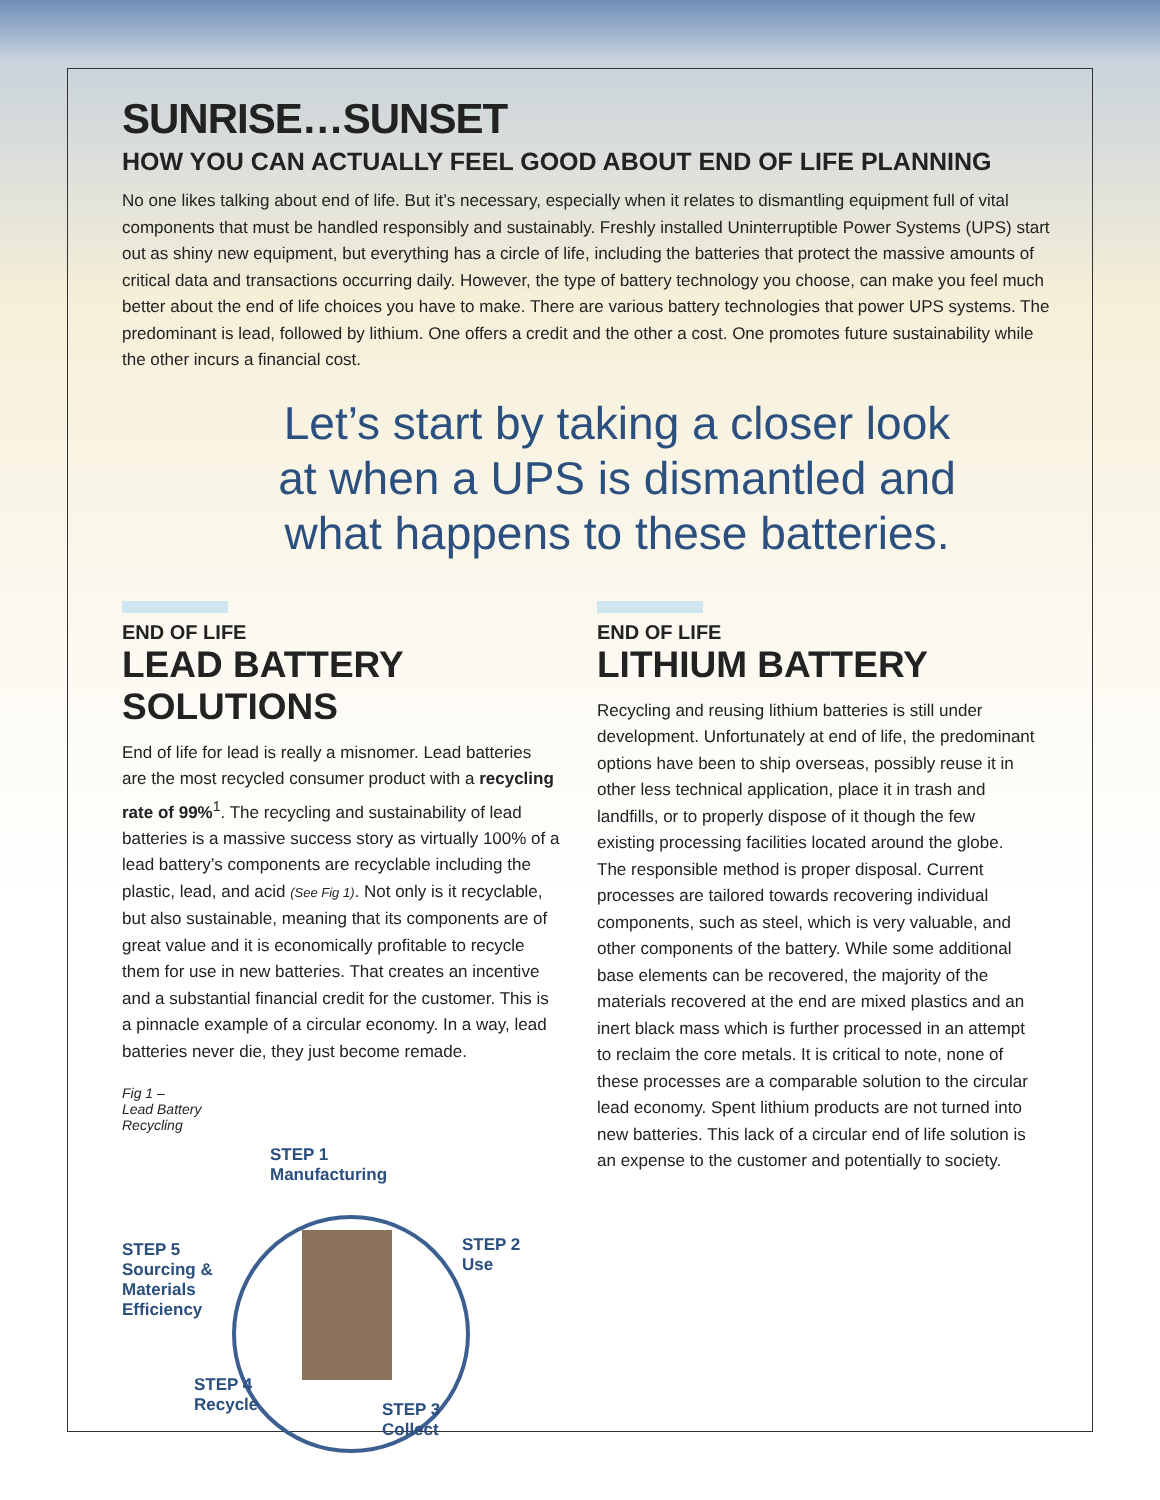SUNRISE…SUNSET
HOW YOU CAN ACTUALLY FEEL GOOD ABOUT END OF LIFE PLANNING
No one likes talking about end of life. But it’s necessary, especially when it relates to dismantling equipment full of vital components that must be handled responsibly and sustainably. Freshly installed Uninterruptible Power Systems (UPS) start out as shiny new equipment, but everything has a circle of life, including the batteries that protect the massive amounts of critical data and transactions occurring daily. However, the type of battery technology you choose, can make you feel much better about the end of life choices you have to make. There are various battery technologies that power UPS systems. The predominant is lead, followed by lithium. One offers a credit and the other a cost. One promotes future sustainability while the other incurs a financial cost.
Let’s start by taking a closer look
at when a UPS is dismantled and
what happens to these batteries.
END OF LIFE
LEAD BATTERY SOLUTIONS
End of life for lead is really a misnomer. Lead batteries are the most recycled consumer product with a recycling rate of 99%<sup>1</sup>. The recycling and sustainability of lead batteries is a massive success story as virtually 100% of a lead battery’s components are recyclable including the plastic, lead, and acid (See Fig 1). Not only is it recyclable, but also sustainable, meaning that its components are of great value and it is economically profitable to recycle them for use in new batteries. That creates an incentive and a substantial financial credit for the customer. This is a pinnacle example of a circular economy. In a way, lead batteries never die, they just become remade.
Fig 1 –
Lead Battery
Recycling
STEP 1
Manufacturing
STEP 2
Use
STEP 3
Collect
STEP 4
Recycle
STEP 5
Sourcing &
Materials
Efficiency
END OF LIFE
LITHIUM BATTERY
Recycling and reusing lithium batteries is still under development. Unfortunately at end of life, the predominant options have been to ship overseas, possibly reuse it in other less technical application, place it in trash and landfills, or to properly dispose of it though the few existing processing facilities located around the globe. The responsible method is proper disposal. Current processes are tailored towards recovering individual components, such as steel, which is very valuable, and other components of the battery. While some additional base elements can be recovered, the majority of the materials recovered at the end are mixed plastics and an inert black mass which is further processed in an attempt to reclaim the core metals. It is critical to note, none of these processes are a compara­ble solution to the circular lead economy. Spent lithium products are not turned into new batteries. This lack of a circular end of life solution is an expense to the customer and potentially to society.